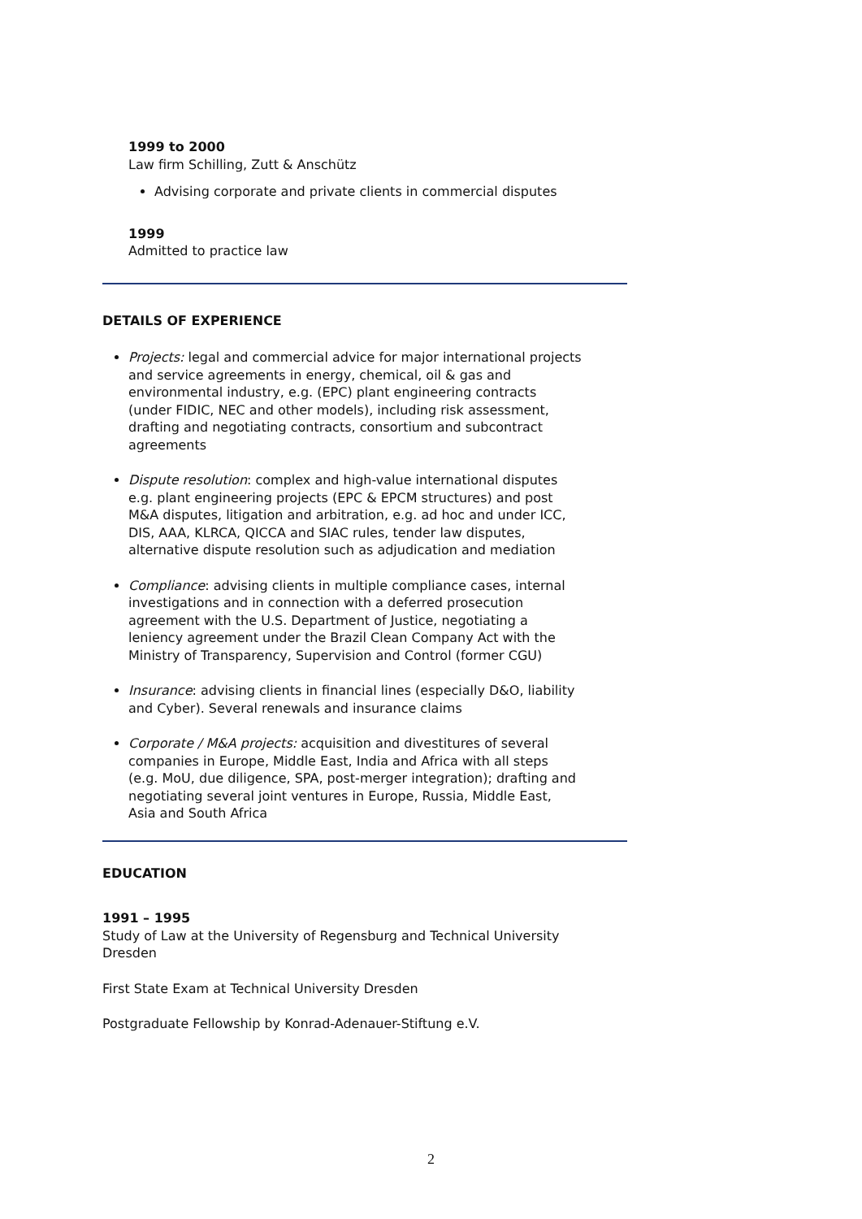1999 to 2000
Law firm Schilling, Zutt & Anschütz
Advising corporate and private clients in commercial disputes
1999
Admitted to practice law
DETAILS OF EXPERIENCE
Projects: legal and commercial advice for major international projects and service agreements in energy, chemical, oil & gas and environmental industry, e.g. (EPC) plant engineering contracts (under FIDIC, NEC and other models), including risk assessment, drafting and negotiating contracts, consortium and subcontract agreements
Dispute resolution: complex and high-value international disputes e.g. plant engineering projects (EPC & EPCM structures) and post M&A disputes, litigation and arbitration, e.g. ad hoc and under ICC, DIS, AAA, KLRCA, QICCA and SIAC rules, tender law disputes, alternative dispute resolution such as adjudication and mediation
Compliance: advising clients in multiple compliance cases, internal investigations and in connection with a deferred prosecution agreement with the U.S. Department of Justice, negotiating a leniency agreement under the Brazil Clean Company Act with the Ministry of Transparency, Supervision and Control (former CGU)
Insurance: advising clients in financial lines (especially D&O, liability and Cyber). Several renewals and insurance claims
Corporate / M&A projects: acquisition and divestitures of several companies in Europe, Middle East, India and Africa with all steps (e.g. MoU, due diligence, SPA, post-merger integration); drafting and negotiating several joint ventures in Europe, Russia, Middle East, Asia and South Africa
EDUCATION
1991 – 1995
Study of Law at the University of Regensburg and Technical University Dresden
First State Exam at Technical University Dresden
Postgraduate Fellowship by Konrad-Adenauer-Stiftung e.V.
2